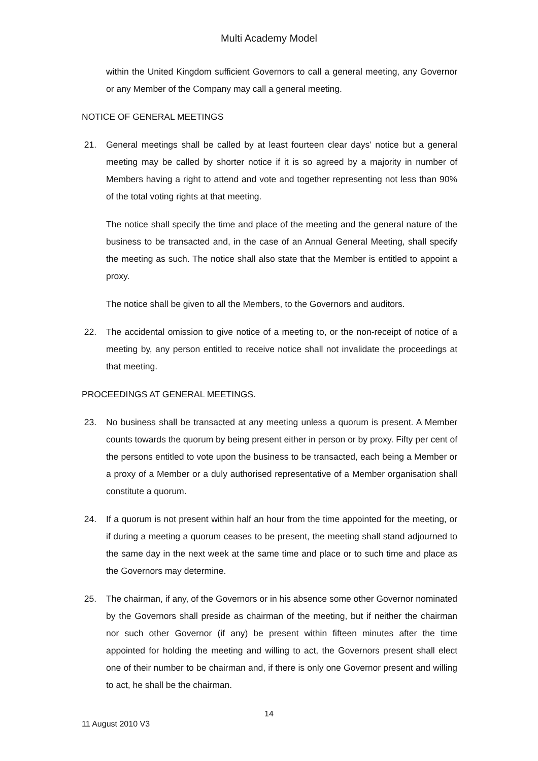Multi Academy Model
within the United Kingdom sufficient Governors to call a general meeting, any Governor or any Member of the Company may call a general meeting.
NOTICE OF GENERAL MEETINGS
21. General meetings shall be called by at least fourteen clear days’ notice but a general meeting may be called by shorter notice if it is so agreed by a majority in number of Members having a right to attend and vote and together representing not less than 90% of the total voting rights at that meeting.
The notice shall specify the time and place of the meeting and the general nature of the business to be transacted and, in the case of an Annual General Meeting, shall specify the meeting as such. The notice shall also state that the Member is entitled to appoint a proxy.
The notice shall be given to all the Members, to the Governors and auditors.
22. The accidental omission to give notice of a meeting to, or the non-receipt of notice of a meeting by, any person entitled to receive notice shall not invalidate the proceedings at that meeting.
PROCEEDINGS AT GENERAL MEETINGS.
23. No business shall be transacted at any meeting unless a quorum is present. A Member counts towards the quorum by being present either in person or by proxy. Fifty per cent of the persons entitled to vote upon the business to be transacted, each being a Member or a proxy of a Member or a duly authorised representative of a Member organisation shall constitute a quorum.
24. If a quorum is not present within half an hour from the time appointed for the meeting, or if during a meeting a quorum ceases to be present, the meeting shall stand adjourned to the same day in the next week at the same time and place or to such time and place as the Governors may determine.
25. The chairman, if any, of the Governors or in his absence some other Governor nominated by the Governors shall preside as chairman of the meeting, but if neither the chairman nor such other Governor (if any) be present within fifteen minutes after the time appointed for holding the meeting and willing to act, the Governors present shall elect one of their number to be chairman and, if there is only one Governor present and willing to act, he shall be the chairman.
14
11 August 2010 V3